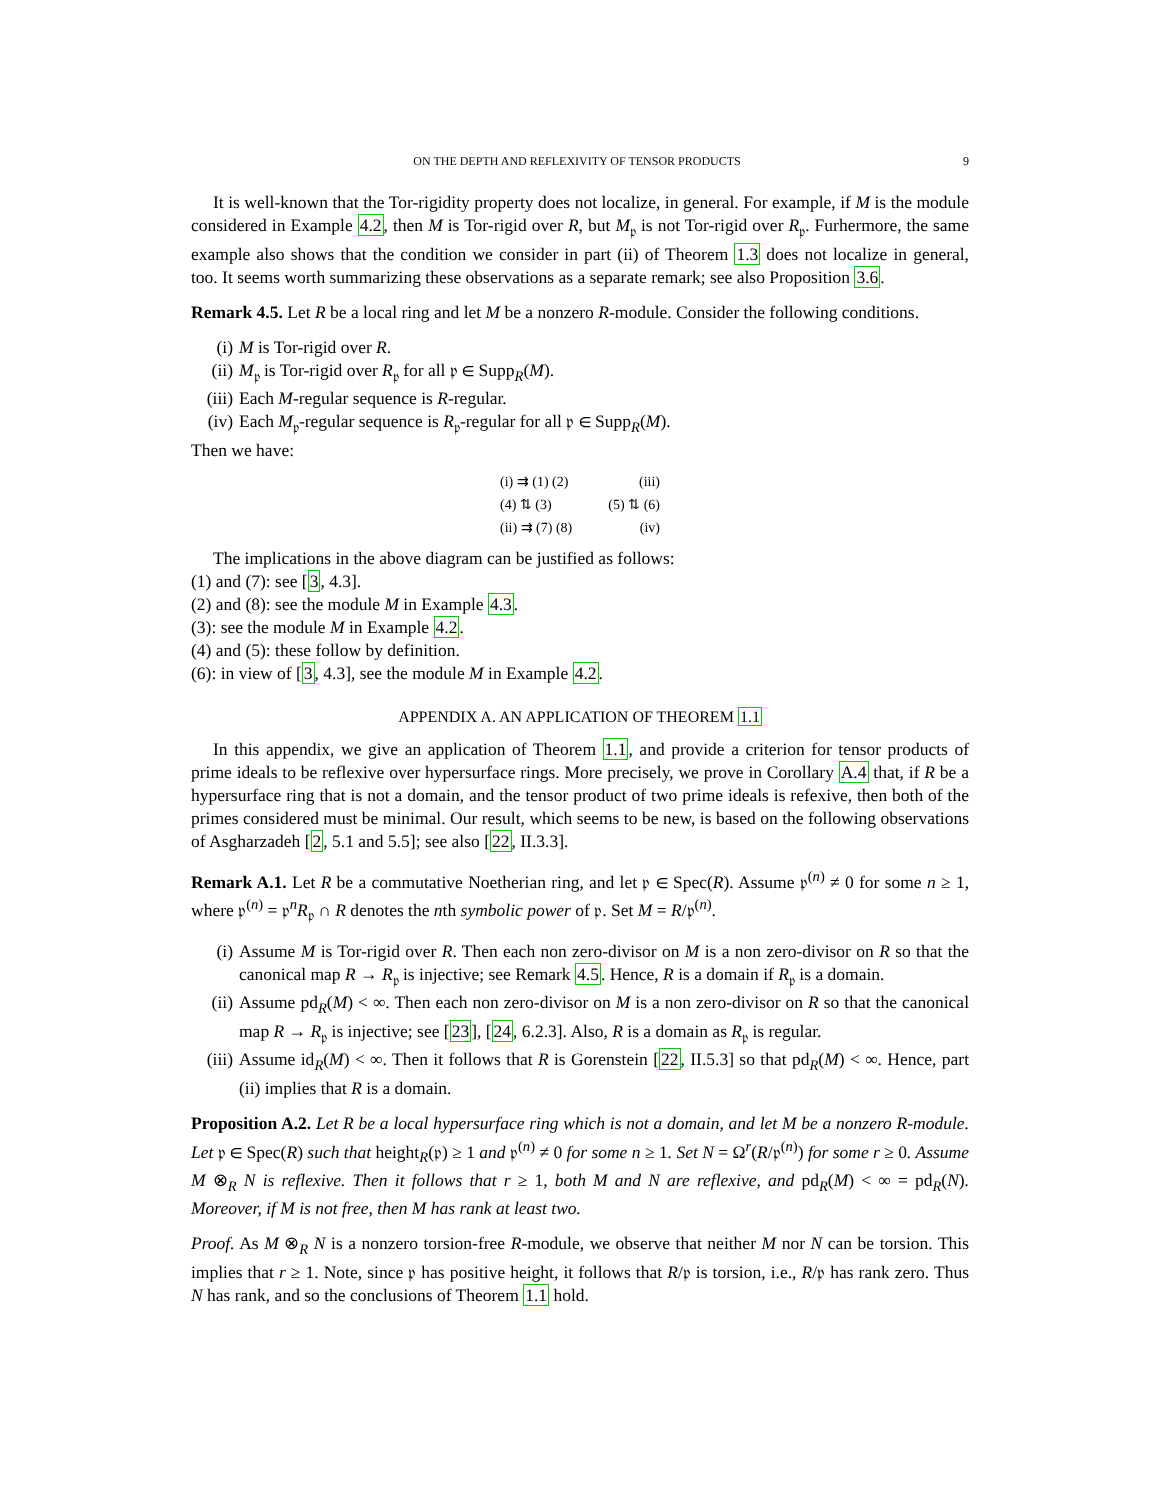ON THE DEPTH AND REFLEXIVITY OF TENSOR PRODUCTS 9
It is well-known that the Tor-rigidity property does not localize, in general. For example, if M is the module considered in Example 4.2, then M is Tor-rigid over R, but M<sub>𝔭</sub> is not Tor-rigid over R<sub>𝔭</sub>. Furhermore, the same example also shows that the condition we consider in part (ii) of Theorem 1.3 does not localize in general, too. It seems worth summarizing these observations as a separate remark; see also Proposition 3.6.
Remark 4.5. Let R be a local ring and let M be a nonzero R-module. Consider the following conditions.
(i) M is Tor-rigid over R.
(ii) M<sub>𝔭</sub> is Tor-rigid over R<sub>𝔭</sub> for all 𝔭 ∈ Supp<sub>R</sub>(M).
(iii) Each M-regular sequence is R-regular.
(iv) Each M<sub>𝔭</sub>-regular sequence is R<sub>𝔭</sub>-regular for all 𝔭 ∈ Supp<sub>R</sub>(M).
Then we have:
(i) ⇉ (1) (2) (iii)
(4) ⇅ (3) (5) ⇅ (6)
(ii) ⇉ (7) (8) (iv)
The implications in the above diagram can be justified as follows:
(1) and (7): see [3, 4.3].
(2) and (8): see the module M in Example 4.3.
(3): see the module M in Example 4.2.
(4) and (5): these follow by definition.
(6): in view of [3, 4.3], see the module M in Example 4.2.
APPENDIX A. AN APPLICATION OF THEOREM 1.1
In this appendix, we give an application of Theorem 1.1, and provide a criterion for tensor products of prime ideals to be reflexive over hypersurface rings. More precisely, we prove in Corollary A.4 that, if R be a hypersurface ring that is not a domain, and the tensor product of two prime ideals is refexive, then both of the primes considered must be minimal. Our result, which seems to be new, is based on the following observations of Asgharzadeh [2, 5.1 and 5.5]; see also [22, II.3.3].
Remark A.1. Let R be a commutative Noetherian ring, and let 𝔭 ∈ Spec(R). Assume 𝔭<sup>(n)</sup> ≠ 0 for some n ≥ 1, where 𝔭<sup>(n)</sup> = 𝔭<sup>n</sup>R<sub>𝔭</sub> ∩ R denotes the nth symbolic power of 𝔭. Set M = R/𝔭<sup>(n)</sup>.
(i) Assume M is Tor-rigid over R. Then each non zero-divisor on M is a non zero-divisor on R so that the canonical map R → R<sub>𝔭</sub> is injective; see Remark 4.5. Hence, R is a domain if R<sub>𝔭</sub> is a domain.
(ii) Assume pd<sub>R</sub>(M) < ∞. Then each non zero-divisor on M is a non zero-divisor on R so that the canonical map R → R<sub>𝔭</sub> is injective; see [23], [24, 6.2.3]. Also, R is a domain as R<sub>𝔭</sub> is regular.
(iii) Assume id<sub>R</sub>(M) < ∞. Then it follows that R is Gorenstein [22, II.5.3] so that pd<sub>R</sub>(M) < ∞. Hence, part (ii) implies that R is a domain.
Proposition A.2. Let R be a local hypersurface ring which is not a domain, and let M be a nonzero R-module. Let 𝔭 ∈ Spec(R) such that height<sub>R</sub>(𝔭) ≥ 1 and 𝔭<sup>(n)</sup> ≠ 0 for some n ≥ 1. Set N = Ω<sup>r</sup>(R/𝔭<sup>(n)</sup>) for some r ≥ 0. Assume M ⊗<sub>R</sub> N is reflexive. Then it follows that r ≥ 1, both M and N are reflexive, and pd<sub>R</sub>(M) < ∞ = pd<sub>R</sub>(N). Moreover, if M is not free, then M has rank at least two.
Proof. As M ⊗<sub>R</sub> N is a nonzero torsion-free R-module, we observe that neither M nor N can be torsion. This implies that r ≥ 1. Note, since 𝔭 has positive height, it follows that R/𝔭 is torsion, i.e., R/𝔭 has rank zero. Thus N has rank, and so the conclusions of Theorem 1.1 hold.